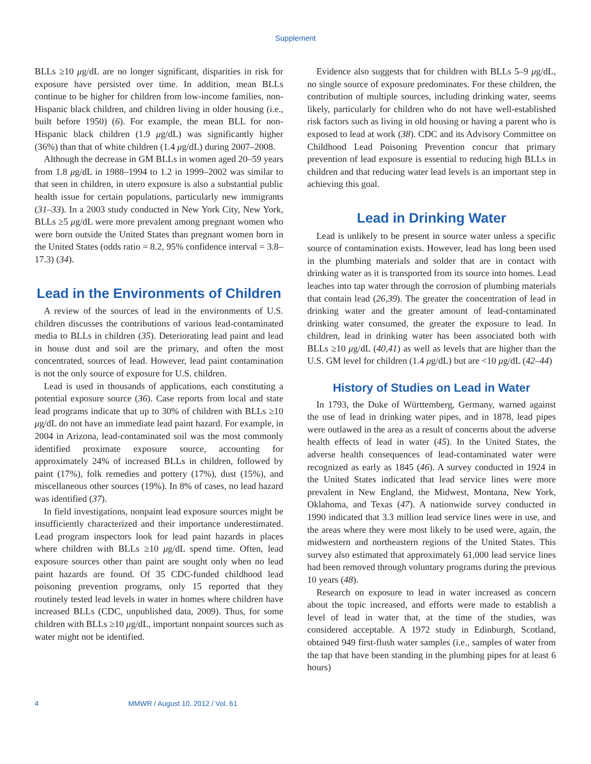Supplement
BLLs ≥10 μg/dL are no longer significant, disparities in risk for exposure have persisted over time. In addition, mean BLLs continue to be higher for children from low-income families, non-Hispanic black children, and children living in older housing (i.e., built before 1950) (6). For example, the mean BLL for non-Hispanic black children (1.9 μg/dL) was significantly higher (36%) than that of white children (1.4 μg/dL) during 2007–2008.
Although the decrease in GM BLLs in women aged 20–59 years from 1.8 μg/dL in 1988–1994 to 1.2 in 1999–2002 was similar to that seen in children, in utero exposure is also a substantial public health issue for certain populations, particularly new immigrants (31–33). In a 2003 study conducted in New York City, New York, BLLs ≥5 μg/dL were more prevalent among pregnant women who were born outside the United States than pregnant women born in the United States (odds ratio = 8.2, 95% confidence interval = 3.8–17.3) (34).
Lead in the Environments of Children
A review of the sources of lead in the environments of U.S. children discusses the contributions of various lead-contaminated media to BLLs in children (35). Deteriorating lead paint and lead in house dust and soil are the primary, and often the most concentrated, sources of lead. However, lead paint contamination is not the only source of exposure for U.S. children.
Lead is used in thousands of applications, each constituting a potential exposure source (36). Case reports from local and state lead programs indicate that up to 30% of children with BLLs ≥10 μg/dL do not have an immediate lead paint hazard. For example, in 2004 in Arizona, lead-contaminated soil was the most commonly identified proximate exposure source, accounting for approximately 24% of increased BLLs in children, followed by paint (17%), folk remedies and pottery (17%), dust (15%), and miscellaneous other sources (19%). In 8% of cases, no lead hazard was identified (37).
In field investigations, nonpaint lead exposure sources might be insufficiently characterized and their importance underestimated. Lead program inspectors look for lead paint hazards in places where children with BLLs ≥10 μg/dL spend time. Often, lead exposure sources other than paint are sought only when no lead paint hazards are found. Of 35 CDC-funded childhood lead poisoning prevention programs, only 15 reported that they routinely tested lead levels in water in homes where children have increased BLLs (CDC, unpublished data, 2009). Thus, for some children with BLLs ≥10 μg/dL, important nonpaint sources such as water might not be identified.
Evidence also suggests that for children with BLLs 5–9 μg/dL, no single source of exposure predominates. For these children, the contribution of multiple sources, including drinking water, seems likely, particularly for children who do not have well-established risk factors such as living in old housing or having a parent who is exposed to lead at work (38). CDC and its Advisory Committee on Childhood Lead Poisoning Prevention concur that primary prevention of lead exposure is essential to reducing high BLLs in children and that reducing water lead levels is an important step in achieving this goal.
Lead in Drinking Water
Lead is unlikely to be present in source water unless a specific source of contamination exists. However, lead has long been used in the plumbing materials and solder that are in contact with drinking water as it is transported from its source into homes. Lead leaches into tap water through the corrosion of plumbing materials that contain lead (26,39). The greater the concentration of lead in drinking water and the greater amount of lead-contaminated drinking water consumed, the greater the exposure to lead. In children, lead in drinking water has been associated both with BLLs ≥10 μg/dL (40,41) as well as levels that are higher than the U.S. GM level for children (1.4 μg/dL) but are <10 μg/dL (42–44)
History of Studies on Lead in Water
In 1793, the Duke of Württemberg, Germany, warned against the use of lead in drinking water pipes, and in 1878, lead pipes were outlawed in the area as a result of concerns about the adverse health effects of lead in water (45). In the United States, the adverse health consequences of lead-contaminated water were recognized as early as 1845 (46). A survey conducted in 1924 in the United States indicated that lead service lines were more prevalent in New England, the Midwest, Montana, New York, Oklahoma, and Texas (47). A nationwide survey conducted in 1990 indicated that 3.3 million lead service lines were in use, and the areas where they were most likely to be used were, again, the midwestern and northeastern regions of the United States. This survey also estimated that approximately 61,000 lead service lines had been removed through voluntary programs during the previous 10 years (48).
Research on exposure to lead in water increased as concern about the topic increased, and efforts were made to establish a level of lead in water that, at the time of the studies, was considered acceptable. A 1972 study in Edinburgh, Scotland, obtained 949 first-flush water samples (i.e., samples of water from the tap that have been standing in the plumbing pipes for at least 6 hours)
4 MMWR / August 10, 2012 / Vol. 61